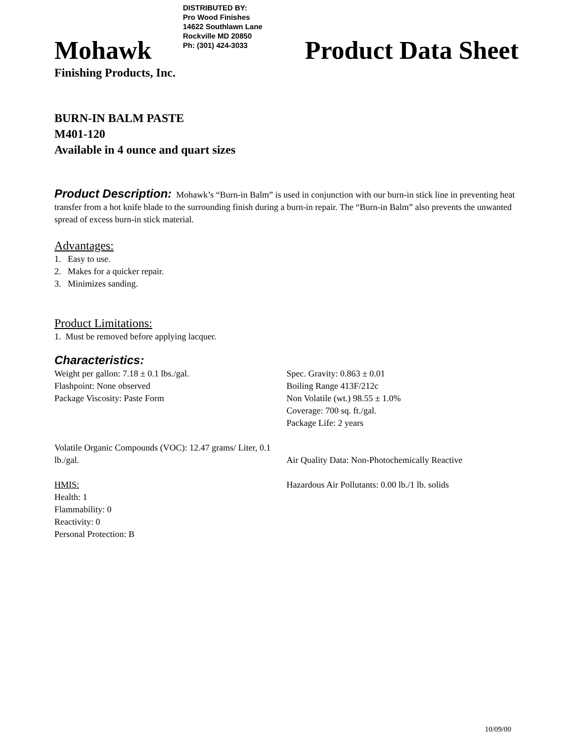DISTRIBUTED BY:
Pro Wood Finishes
14622 Southlawn Lane
Rockville MD 20850
Ph: (301) 424-3033
Mohawk Product Data Sheet
Finishing Products, Inc.
BURN-IN BALM PASTE
M401-120
Available in 4 ounce and quart sizes
Product Description: Mohawk’s “Burn-in Balm” is used in conjunction with our burn-in stick line in preventing heat transfer from a hot knife blade to the surrounding finish during a burn-in repair. The “Burn-in Balm” also prevents the unwanted spread of excess burn-in stick material.
Advantages:
1. Easy to use.
2. Makes for a quicker repair.
3. Minimizes sanding.
Product Limitations:
1. Must be removed before applying lacquer.
Characteristics:
Weight per gallon: 7.18 ± 0.1 lbs./gal.
Flashpoint: None observed
Package Viscosity: Paste Form
Spec. Gravity: 0.863 ± 0.01
Boiling Range 413F/212c
Non Volatile (wt.) 98.55 ± 1.0%
Coverage: 700 sq. ft./gal.
Package Life: 2 years
Volatile Organic Compounds (VOC): 12.47 grams/ Liter, 0.1 lb./gal.
Air Quality Data: Non-Photochemically Reactive
HMIS:
Health: 1
Flammability: 0
Reactivity: 0
Personal Protection: B
Hazardous Air Pollutants: 0.00 lb./1 lb. solids
10/09/00